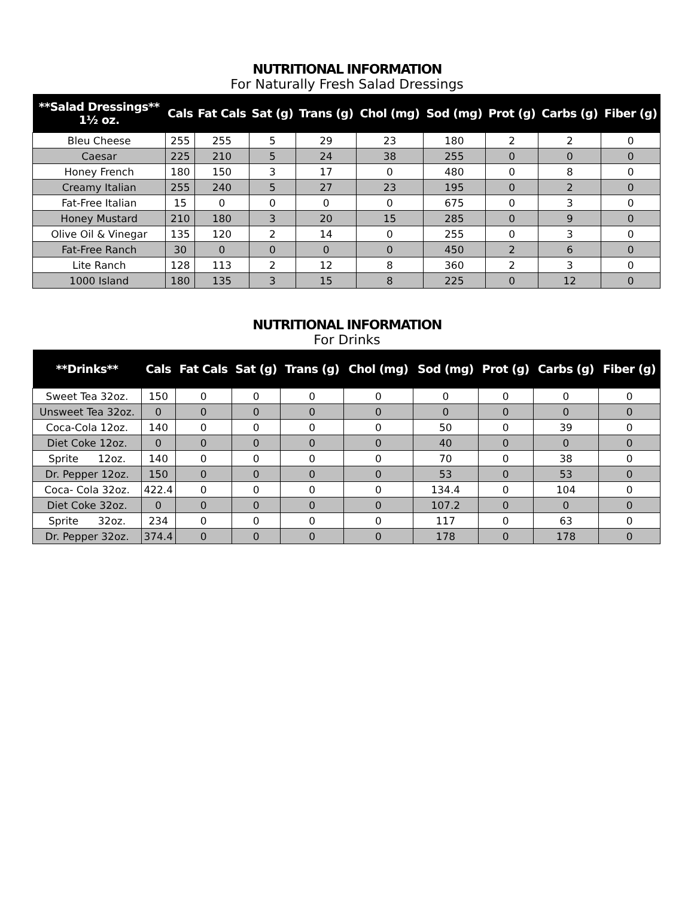NUTRITIONAL INFORMATION
For Naturally Fresh Salad Dressings
| **Salad Dressings** 1½ oz. | Cals | Fat Cals | Sat (g) | Trans (g) | Chol (mg) | Sod (mg) | Prot (g) | Carbs (g) | Fiber (g) |
| --- | --- | --- | --- | --- | --- | --- | --- | --- | --- |
| Bleu Cheese | 255 | 255 | 5 | 29 | 23 | 180 | 2 | 2 | 0 |
| Caesar | 225 | 210 | 5 | 24 | 38 | 255 | 0 | 0 | 0 |
| Honey French | 180 | 150 | 3 | 17 | 0 | 480 | 0 | 8 | 0 |
| Creamy Italian | 255 | 240 | 5 | 27 | 23 | 195 | 0 | 2 | 0 |
| Fat-Free Italian | 15 | 0 | 0 | 0 | 0 | 675 | 0 | 3 | 0 |
| Honey Mustard | 210 | 180 | 3 | 20 | 15 | 285 | 0 | 9 | 0 |
| Olive Oil & Vinegar | 135 | 120 | 2 | 14 | 0 | 255 | 0 | 3 | 0 |
| Fat-Free Ranch | 30 | 0 | 0 | 0 | 0 | 450 | 2 | 6 | 0 |
| Lite Ranch | 128 | 113 | 2 | 12 | 8 | 360 | 2 | 3 | 0 |
| 1000 Island | 180 | 135 | 3 | 15 | 8 | 225 | 0 | 12 | 0 |
NUTRITIONAL INFORMATION
For Drinks
| **Drinks** | Cals | Fat Cals | Sat (g) | Trans (g) | Chol (mg) | Sod (mg) | Prot (g) | Carbs (g) | Fiber (g) |
| --- | --- | --- | --- | --- | --- | --- | --- | --- | --- |
| Sweet Tea 32oz. | 150 | 0 | 0 | 0 | 0 | 0 | 0 | 0 | 0 |
| Unsweet Tea 32oz. | 0 | 0 | 0 | 0 | 0 | 0 | 0 | 0 | 0 |
| Coca-Cola 12oz. | 140 | 0 | 0 | 0 | 0 | 50 | 0 | 39 | 0 |
| Diet Coke 12oz. | 0 | 0 | 0 | 0 | 0 | 40 | 0 | 0 | 0 |
| Sprite 12oz. | 140 | 0 | 0 | 0 | 0 | 70 | 0 | 38 | 0 |
| Dr. Pepper 12oz. | 150 | 0 | 0 | 0 | 0 | 53 | 0 | 53 | 0 |
| Coca- Cola 32oz. | 422.4 | 0 | 0 | 0 | 0 | 134.4 | 0 | 104 | 0 |
| Diet Coke 32oz. | 0 | 0 | 0 | 0 | 0 | 107.2 | 0 | 0 | 0 |
| Sprite 32oz. | 234 | 0 | 0 | 0 | 0 | 117 | 0 | 63 | 0 |
| Dr. Pepper 32oz. | 374.4 | 0 | 0 | 0 | 0 | 178 | 0 | 178 | 0 |